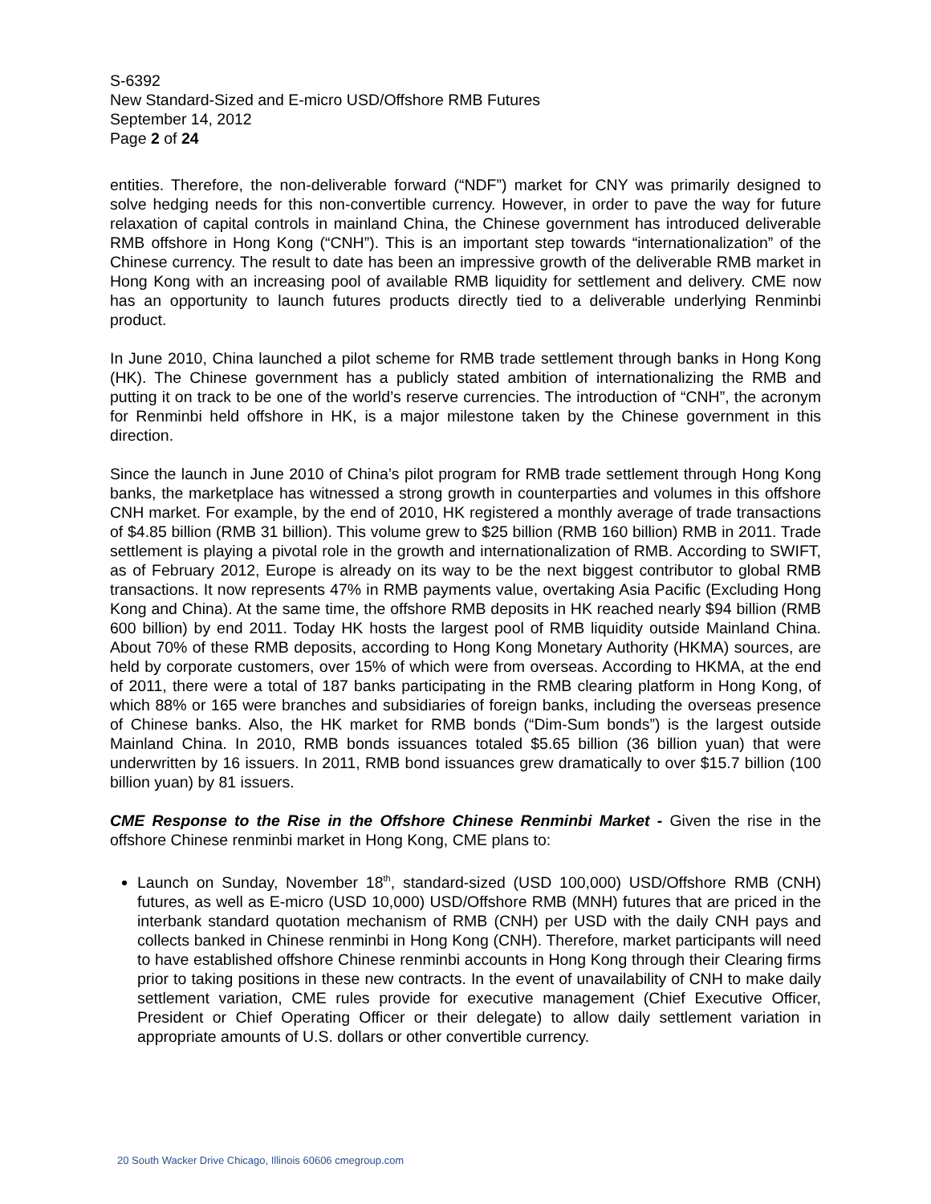S-6392
New Standard-Sized and E-micro USD/Offshore RMB Futures
September 14, 2012
Page 2 of 24
entities. Therefore, the non-deliverable forward (“NDF”) market for CNY was primarily designed to solve hedging needs for this non-convertible currency. However, in order to pave the way for future relaxation of capital controls in mainland China, the Chinese government has introduced deliverable RMB offshore in Hong Kong (“CNH”). This is an important step towards “internationalization” of the Chinese currency. The result to date has been an impressive growth of the deliverable RMB market in Hong Kong with an increasing pool of available RMB liquidity for settlement and delivery. CME now has an opportunity to launch futures products directly tied to a deliverable underlying Renminbi product.
In June 2010, China launched a pilot scheme for RMB trade settlement through banks in Hong Kong (HK). The Chinese government has a publicly stated ambition of internationalizing the RMB and putting it on track to be one of the world’s reserve currencies. The introduction of “CNH”, the acronym for Renminbi held offshore in HK, is a major milestone taken by the Chinese government in this direction.
Since the launch in June 2010 of China’s pilot program for RMB trade settlement through Hong Kong banks, the marketplace has witnessed a strong growth in counterparties and volumes in this offshore CNH market. For example, by the end of 2010, HK registered a monthly average of trade transactions of $4.85 billion (RMB 31 billion). This volume grew to $25 billion (RMB 160 billion) RMB in 2011. Trade settlement is playing a pivotal role in the growth and internationalization of RMB. According to SWIFT, as of February 2012, Europe is already on its way to be the next biggest contributor to global RMB transactions. It now represents 47% in RMB payments value, overtaking Asia Pacific (Excluding Hong Kong and China). At the same time, the offshore RMB deposits in HK reached nearly $94 billion (RMB 600 billion) by end 2011. Today HK hosts the largest pool of RMB liquidity outside Mainland China. About 70% of these RMB deposits, according to Hong Kong Monetary Authority (HKMA) sources, are held by corporate customers, over 15% of which were from overseas. According to HKMA, at the end of 2011, there were a total of 187 banks participating in the RMB clearing platform in Hong Kong, of which 88% or 165 were branches and subsidiaries of foreign banks, including the overseas presence of Chinese banks. Also, the HK market for RMB bonds (“Dim-Sum bonds”) is the largest outside Mainland China. In 2010, RMB bonds issuances totaled $5.65 billion (36 billion yuan) that were underwritten by 16 issuers. In 2011, RMB bond issuances grew dramatically to over $15.7 billion (100 billion yuan) by 81 issuers.
CME Response to the Rise in the Offshore Chinese Renminbi Market - Given the rise in the offshore Chinese renminbi market in Hong Kong, CME plans to:
Launch on Sunday, November 18<sup>th</sup>, standard-sized (USD 100,000) USD/Offshore RMB (CNH) futures, as well as E-micro (USD 10,000) USD/Offshore RMB (MNH) futures that are priced in the interbank standard quotation mechanism of RMB (CNH) per USD with the daily CNH pays and collects banked in Chinese renminbi in Hong Kong (CNH). Therefore, market participants will need to have established offshore Chinese renminbi accounts in Hong Kong through their Clearing firms prior to taking positions in these new contracts. In the event of unavailability of CNH to make daily settlement variation, CME rules provide for executive management (Chief Executive Officer, President or Chief Operating Officer or their delegate) to allow daily settlement variation in appropriate amounts of U.S. dollars or other convertible currency.
20 South Wacker Drive Chicago, Illinois 60606 cmegroup.com